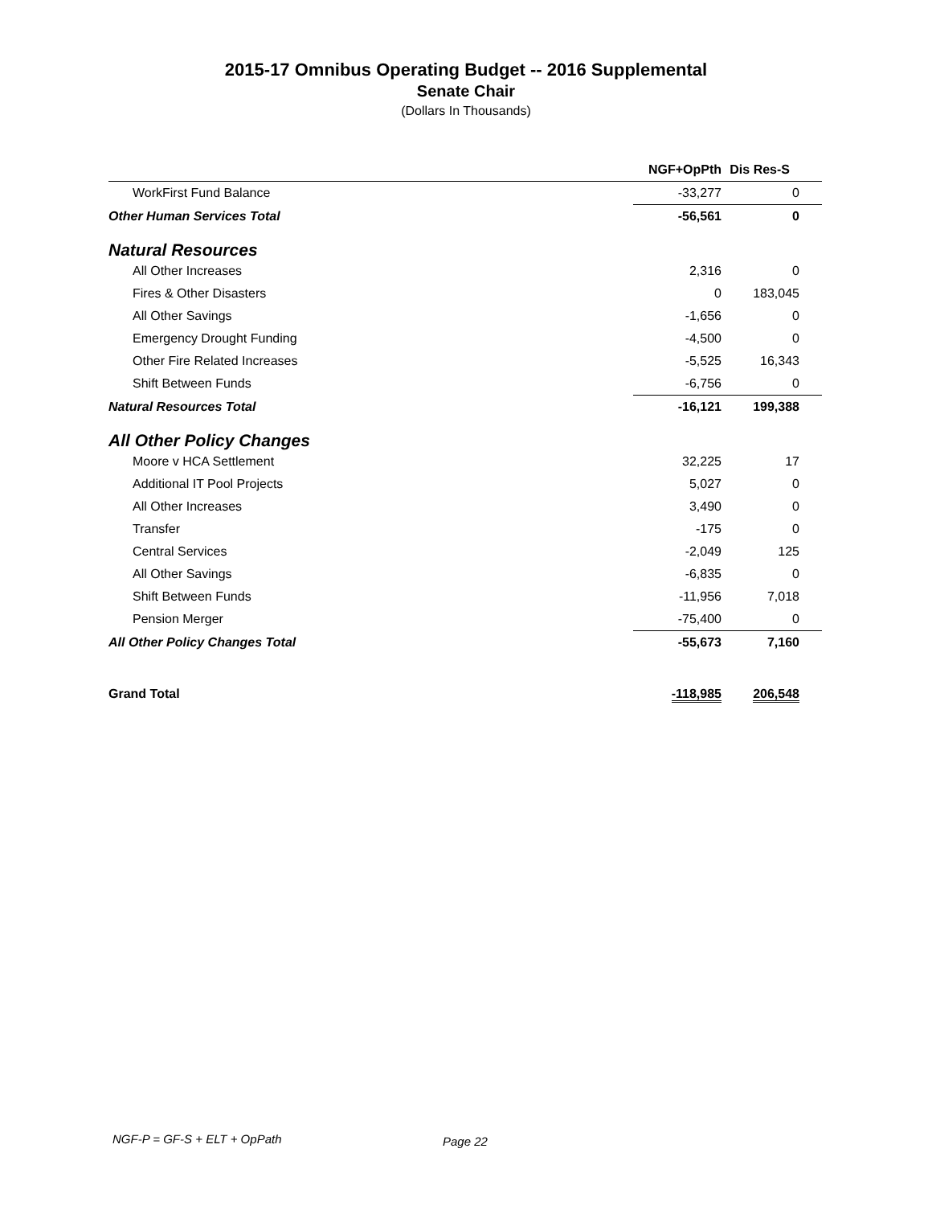2015-17 Omnibus Operating Budget -- 2016 Supplemental
Senate Chair
(Dollars In Thousands)
| | NGF+OpPth | Dis Res-S |
| --- | --- | --- |
| WorkFirst Fund Balance | -33,277 | 0 |
| Other Human Services Total | -56,561 | 0 |
| Natural Resources | | |
| All Other Increases | 2,316 | 0 |
| Fires & Other Disasters | 0 | 183,045 |
| All Other Savings | -1,656 | 0 |
| Emergency Drought Funding | -4,500 | 0 |
| Other Fire Related Increases | -5,525 | 16,343 |
| Shift Between Funds | -6,756 | 0 |
| Natural Resources Total | -16,121 | 199,388 |
| All Other Policy Changes | | |
| Moore v HCA Settlement | 32,225 | 17 |
| Additional IT Pool Projects | 5,027 | 0 |
| All Other Increases | 3,490 | 0 |
| Transfer | -175 | 0 |
| Central Services | -2,049 | 125 |
| All Other Savings | -6,835 | 0 |
| Shift Between Funds | -11,956 | 7,018 |
| Pension Merger | -75,400 | 0 |
| All Other Policy Changes Total | -55,673 | 7,160 |
| Grand Total | -118,985 | 206,548 |
NGF-P = GF-S + ELT + OpPath Page 22